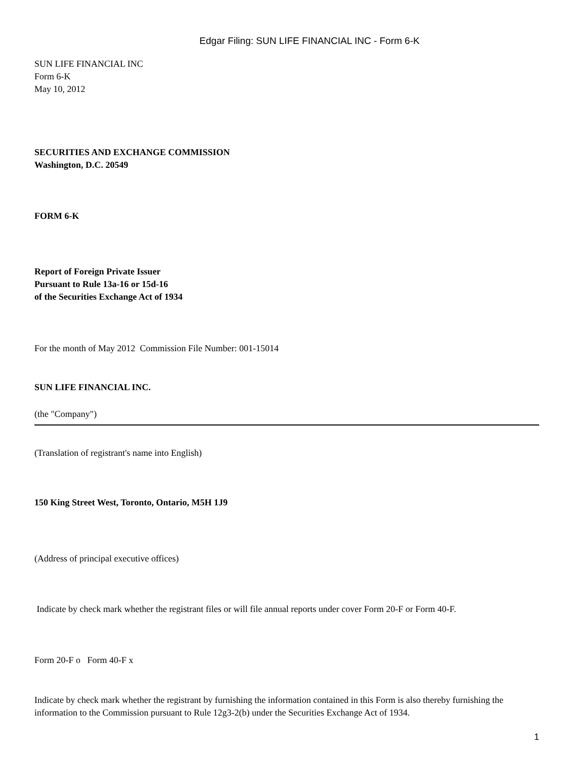Edgar Filing: SUN LIFE FINANCIAL INC - Form 6-K
SUN LIFE FINANCIAL INC
Form 6-K
May 10, 2012
SECURITIES AND EXCHANGE COMMISSION
Washington, D.C. 20549
FORM 6-K
Report of Foreign Private Issuer
Pursuant to Rule 13a-16 or 15d-16
of the Securities Exchange Act of 1934
For the month of May 2012 Commission File Number: 001-15014
SUN LIFE FINANCIAL INC.
(the "Company")
(Translation of registrant's name into English)
150 King Street West, Toronto, Ontario, M5H 1J9
(Address of principal executive offices)
Indicate by check mark whether the registrant files or will file annual reports under cover Form 20-F or Form 40-F.
Form 20-F o Form 40-F x
Indicate by check mark whether the registrant by furnishing the information contained in this Form is also thereby furnishing the information to the Commission pursuant to Rule 12g3-2(b) under the Securities Exchange Act of 1934.
1